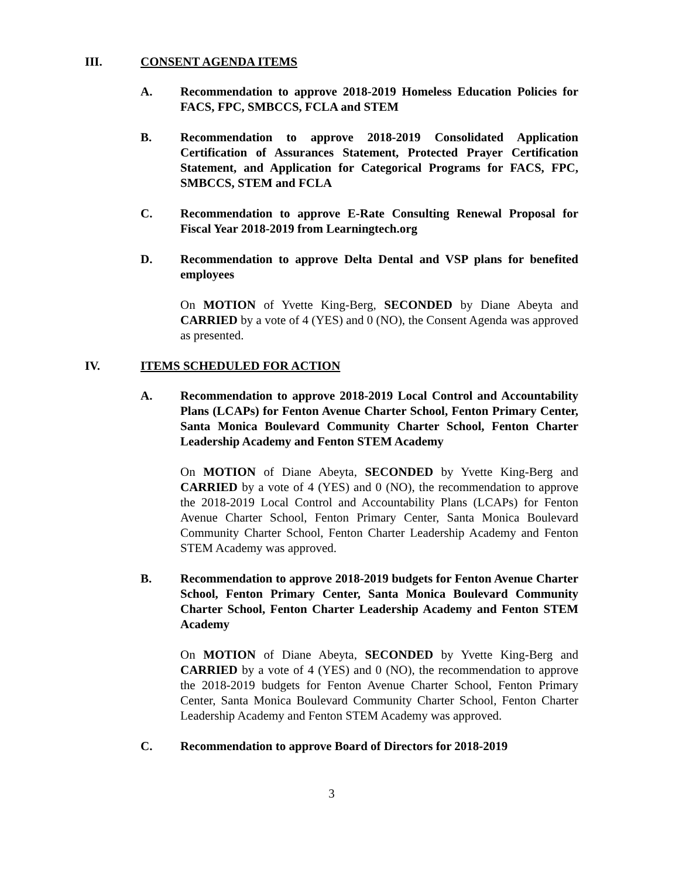III. CONSENT AGENDA ITEMS
A. Recommendation to approve 2018-2019 Homeless Education Policies for FACS, FPC, SMBCCS, FCLA and STEM
B. Recommendation to approve 2018-2019 Consolidated Application Certification of Assurances Statement, Protected Prayer Certification Statement, and Application for Categorical Programs for FACS, FPC, SMBCCS, STEM and FCLA
C. Recommendation to approve E-Rate Consulting Renewal Proposal for Fiscal Year 2018-2019 from Learningtech.org
D. Recommendation to approve Delta Dental and VSP plans for benefited employees
On MOTION of Yvette King-Berg, SECONDED by Diane Abeyta and CARRIED by a vote of 4 (YES) and 0 (NO), the Consent Agenda was approved as presented.
IV. ITEMS SCHEDULED FOR ACTION
A. Recommendation to approve 2018-2019 Local Control and Accountability Plans (LCAPs) for Fenton Avenue Charter School, Fenton Primary Center, Santa Monica Boulevard Community Charter School, Fenton Charter Leadership Academy and Fenton STEM Academy
On MOTION of Diane Abeyta, SECONDED by Yvette King-Berg and CARRIED by a vote of 4 (YES) and 0 (NO), the recommendation to approve the 2018-2019 Local Control and Accountability Plans (LCAPs) for Fenton Avenue Charter School, Fenton Primary Center, Santa Monica Boulevard Community Charter School, Fenton Charter Leadership Academy and Fenton STEM Academy was approved.
B. Recommendation to approve 2018-2019 budgets for Fenton Avenue Charter School, Fenton Primary Center, Santa Monica Boulevard Community Charter School, Fenton Charter Leadership Academy and Fenton STEM Academy
On MOTION of Diane Abeyta, SECONDED by Yvette King-Berg and CARRIED by a vote of 4 (YES) and 0 (NO), the recommendation to approve the 2018-2019 budgets for Fenton Avenue Charter School, Fenton Primary Center, Santa Monica Boulevard Community Charter School, Fenton Charter Leadership Academy and Fenton STEM Academy was approved.
C. Recommendation to approve Board of Directors for 2018-2019
3